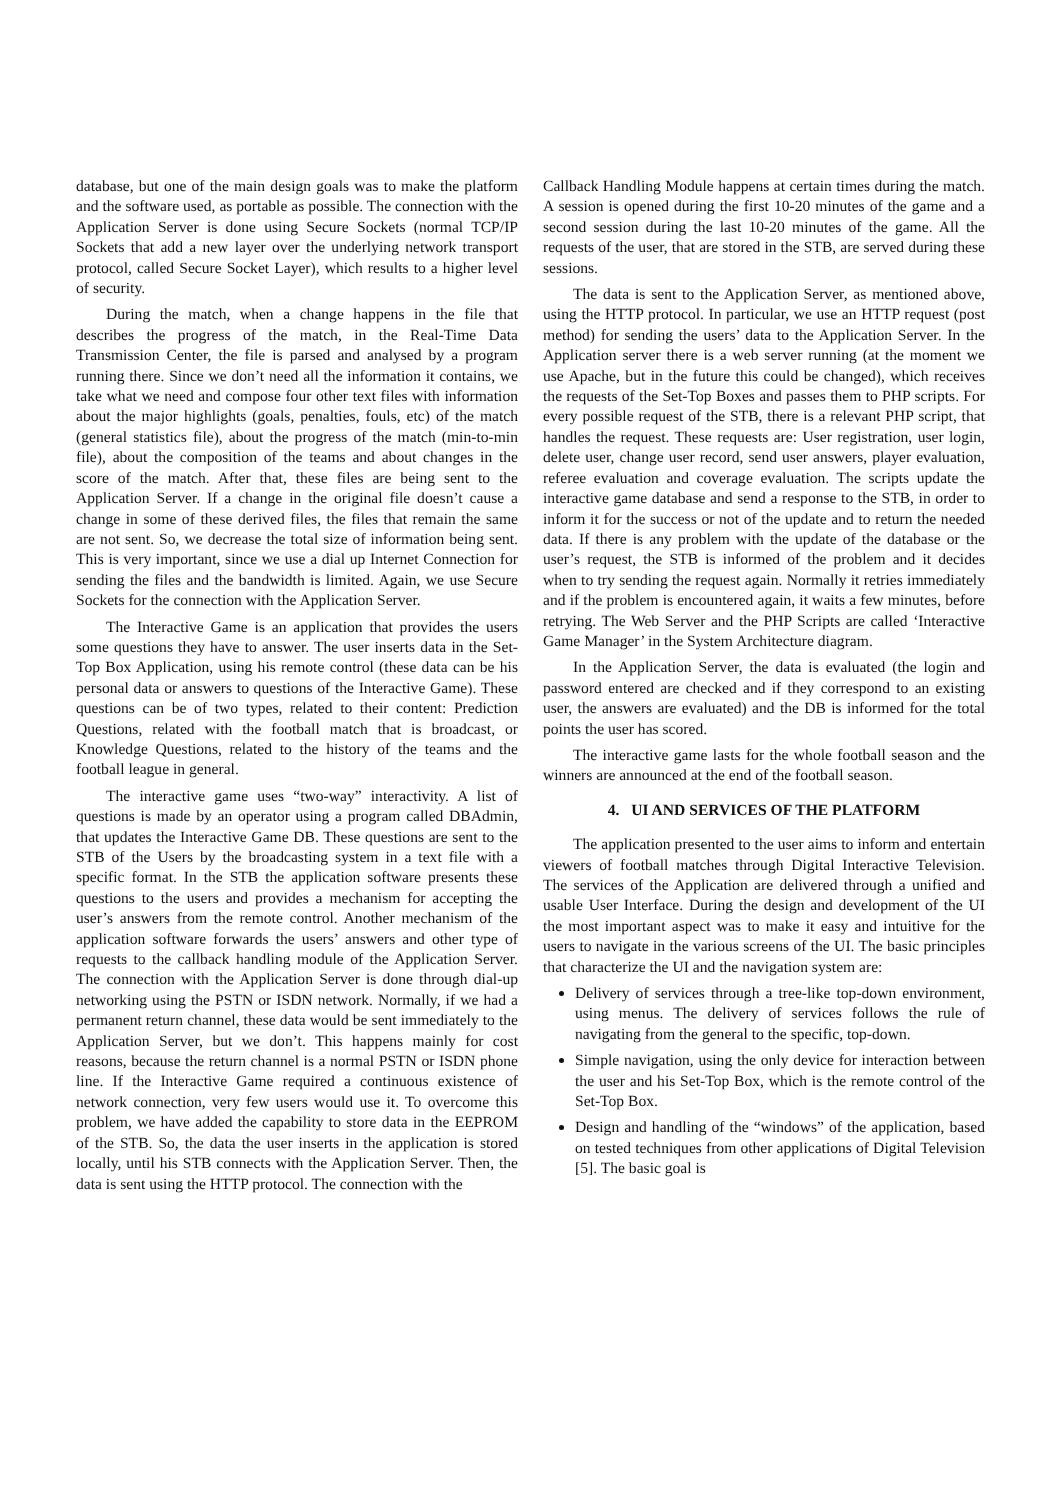database, but one of the main design goals was to make the platform and the software used, as portable as possible. The connection with the Application Server is done using Secure Sockets (normal TCP/IP Sockets that add a new layer over the underlying network transport protocol, called Secure Socket Layer), which results to a higher level of security.
During the match, when a change happens in the file that describes the progress of the match, in the Real-Time Data Transmission Center, the file is parsed and analysed by a program running there. Since we don’t need all the information it contains, we take what we need and compose four other text files with information about the major highlights (goals, penalties, fouls, etc) of the match (general statistics file), about the progress of the match (min-to-min file), about the composition of the teams and about changes in the score of the match. After that, these files are being sent to the Application Server. If a change in the original file doesn’t cause a change in some of these derived files, the files that remain the same are not sent. So, we decrease the total size of information being sent. This is very important, since we use a dial up Internet Connection for sending the files and the bandwidth is limited. Again, we use Secure Sockets for the connection with the Application Server.
The Interactive Game is an application that provides the users some questions they have to answer. The user inserts data in the Set-Top Box Application, using his remote control (these data can be his personal data or answers to questions of the Interactive Game). These questions can be of two types, related to their content: Prediction Questions, related with the football match that is broadcast, or Knowledge Questions, related to the history of the teams and the football league in general.
The interactive game uses “two-way” interactivity. A list of questions is made by an operator using a program called DBAdmin, that updates the Interactive Game DB. These questions are sent to the STB of the Users by the broadcasting system in a text file with a specific format. In the STB the application software presents these questions to the users and provides a mechanism for accepting the user’s answers from the remote control. Another mechanism of the application software forwards the users’ answers and other type of requests to the callback handling module of the Application Server. The connection with the Application Server is done through dial-up networking using the PSTN or ISDN network. Normally, if we had a permanent return channel, these data would be sent immediately to the Application Server, but we don’t. This happens mainly for cost reasons, because the return channel is a normal PSTN or ISDN phone line. If the Interactive Game required a continuous existence of network connection, very few users would use it. To overcome this problem, we have added the capability to store data in the EEPROM of the STB. So, the data the user inserts in the application is stored locally, until his STB connects with the Application Server. Then, the data is sent using the HTTP protocol. The connection with the
Callback Handling Module happens at certain times during the match. A session is opened during the first 10-20 minutes of the game and a second session during the last 10-20 minutes of the game. All the requests of the user, that are stored in the STB, are served during these sessions.
The data is sent to the Application Server, as mentioned above, using the HTTP protocol. In particular, we use an HTTP request (post method) for sending the users’ data to the Application Server. In the Application server there is a web server running (at the moment we use Apache, but in the future this could be changed), which receives the requests of the Set-Top Boxes and passes them to PHP scripts. For every possible request of the STB, there is a relevant PHP script, that handles the request. These requests are: User registration, user login, delete user, change user record, send user answers, player evaluation, referee evaluation and coverage evaluation. The scripts update the interactive game database and send a response to the STB, in order to inform it for the success or not of the update and to return the needed data. If there is any problem with the update of the database or the user’s request, the STB is informed of the problem and it decides when to try sending the request again. Normally it retries immediately and if the problem is encountered again, it waits a few minutes, before retrying. The Web Server and the PHP Scripts are called ‘Interactive Game Manager’ in the System Architecture diagram.
In the Application Server, the data is evaluated (the login and password entered are checked and if they correspond to an existing user, the answers are evaluated) and the DB is informed for the total points the user has scored.
The interactive game lasts for the whole football season and the winners are announced at the end of the football season.
4. UI AND SERVICES OF THE PLATFORM
The application presented to the user aims to inform and entertain viewers of football matches through Digital Interactive Television. The services of the Application are delivered through a unified and usable User Interface. During the design and development of the UI the most important aspect was to make it easy and intuitive for the users to navigate in the various screens of the UI. The basic principles that characterize the UI and the navigation system are:
Delivery of services through a tree-like top-down environment, using menus. The delivery of services follows the rule of navigating from the general to the specific, top-down.
Simple navigation, using the only device for interaction between the user and his Set-Top Box, which is the remote control of the Set-Top Box.
Design and handling of the “windows” of the application, based on tested techniques from other applications of Digital Television [5]. The basic goal is